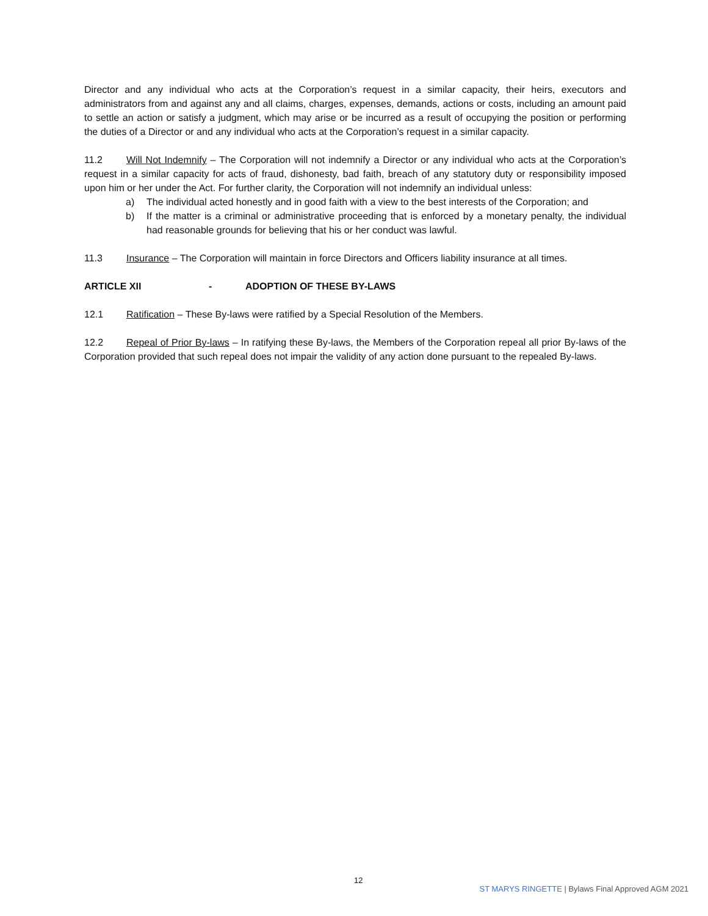Director and any individual who acts at the Corporation’s request in a similar capacity, their heirs, executors and administrators from and against any and all claims, charges, expenses, demands, actions or costs, including an amount paid to settle an action or satisfy a judgment, which may arise or be incurred as a result of occupying the position or performing the duties of a Director or and any individual who acts at the Corporation’s request in a similar capacity.
11.2 Will Not Indemnify – The Corporation will not indemnify a Director or any individual who acts at the Corporation’s request in a similar capacity for acts of fraud, dishonesty, bad faith, breach of any statutory duty or responsibility imposed upon him or her under the Act. For further clarity, the Corporation will not indemnify an individual unless:
a) The individual acted honestly and in good faith with a view to the best interests of the Corporation; and
b) If the matter is a criminal or administrative proceeding that is enforced by a monetary penalty, the individual had reasonable grounds for believing that his or her conduct was lawful.
11.3 Insurance – The Corporation will maintain in force Directors and Officers liability insurance at all times.
ARTICLE XII - ADOPTION OF THESE BY-LAWS
12.1 Ratification – These By-laws were ratified by a Special Resolution of the Members.
12.2 Repeal of Prior By-laws – In ratifying these By-laws, the Members of the Corporation repeal all prior By-laws of the Corporation provided that such repeal does not impair the validity of any action done pursuant to the repealed By-laws.
12
ST MARYS RINGETTE | Bylaws Final Approved AGM 2021